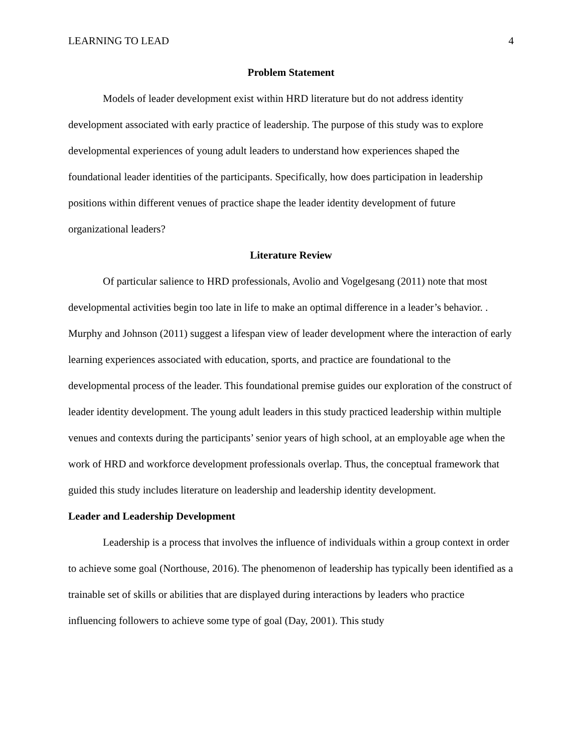LEARNING TO LEAD 4
Problem Statement
Models of leader development exist within HRD literature but do not address identity development associated with early practice of leadership. The purpose of this study was to explore developmental experiences of young adult leaders to understand how experiences shaped the foundational leader identities of the participants. Specifically, how does participation in leadership positions within different venues of practice shape the leader identity development of future organizational leaders?
Literature Review
Of particular salience to HRD professionals, Avolio and Vogelgesang (2011) note that most developmental activities begin too late in life to make an optimal difference in a leader’s behavior. . Murphy and Johnson (2011) suggest a lifespan view of leader development where the interaction of early learning experiences associated with education, sports, and practice are foundational to the developmental process of the leader. This foundational premise guides our exploration of the construct of leader identity development. The young adult leaders in this study practiced leadership within multiple venues and contexts during the participants’ senior years of high school, at an employable age when the work of HRD and workforce development professionals overlap. Thus, the conceptual framework that guided this study includes literature on leadership and leadership identity development.
Leader and Leadership Development
Leadership is a process that involves the influence of individuals within a group context in order to achieve some goal (Northouse, 2016). The phenomenon of leadership has typically been identified as a trainable set of skills or abilities that are displayed during interactions by leaders who practice influencing followers to achieve some type of goal (Day, 2001). This study